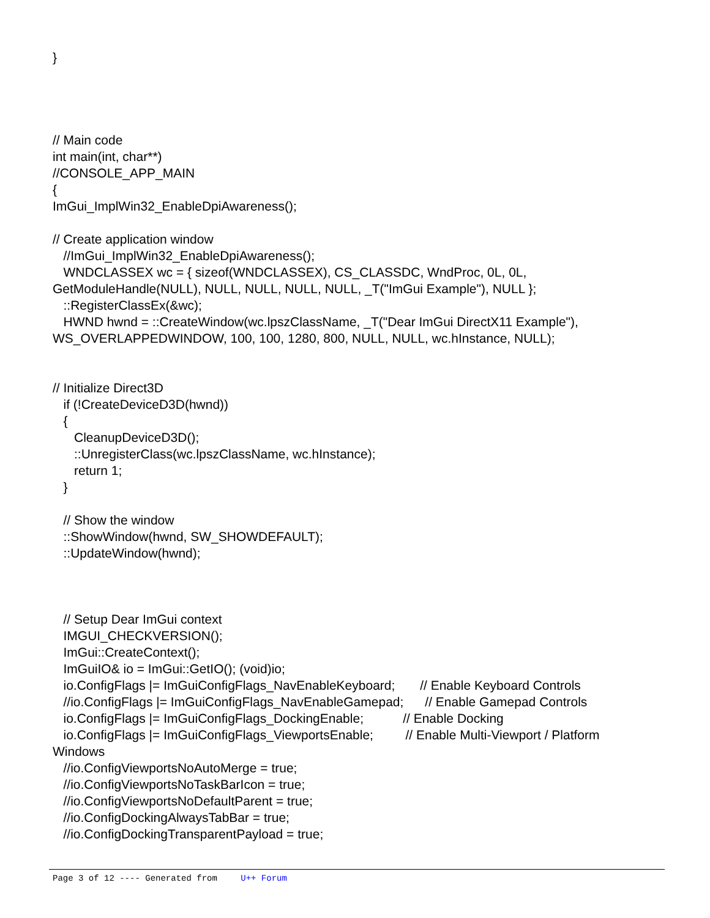}




// Main code
int main(int, char**)
//CONSOLE_APP_MAIN
{
ImGui_ImplWin32_EnableDpiAwareness();

// Create application window
   //ImGui_ImplWin32_EnableDpiAwareness();
   WNDCLASSEX wc = { sizeof(WNDCLASSEX), CS_CLASSDC, WndProc, 0L, 0L,
GetModuleHandle(NULL), NULL, NULL, NULL, NULL, _T("ImGui Example"), NULL };
   ::RegisterClassEx(&wc);
   HWND hwnd = ::CreateWindow(wc.lpszClassName, _T("Dear ImGui DirectX11 Example"),
WS_OVERLAPPEDWINDOW, 100, 100, 1280, 800, NULL, NULL, wc.hInstance, NULL);


// Initialize Direct3D
   if (!CreateDeviceD3D(hwnd))
   {
      CleanupDeviceD3D();
      ::UnregisterClass(wc.lpszClassName, wc.hInstance);
      return 1;
   }

   // Show the window
   ::ShowWindow(hwnd, SW_SHOWDEFAULT);
   ::UpdateWindow(hwnd);



   // Setup Dear ImGui context
   IMGUI_CHECKVERSION();
   ImGui::CreateContext();
   ImGuiIO& io = ImGui::GetIO(); (void)io;
   io.ConfigFlags |= ImGuiConfigFlags_NavEnableKeyboard;       // Enable Keyboard Controls
   //io.ConfigFlags |= ImGuiConfigFlags_NavEnableGamepad;      // Enable Gamepad Controls
   io.ConfigFlags |= ImGuiConfigFlags_DockingEnable;           // Enable Docking
   io.ConfigFlags |= ImGuiConfigFlags_ViewportsEnable;         // Enable Multi-Viewport / Platform
Windows
   //io.ConfigViewportsNoAutoMerge = true;
   //io.ConfigViewportsNoTaskBarIcon = true;
   //io.ConfigViewportsNoDefaultParent = true;
   //io.ConfigDockingAlwaysTabBar = true;
   //io.ConfigDockingTransparentPayload = true;
Page 3 of 12 ---- Generated from U++ Forum